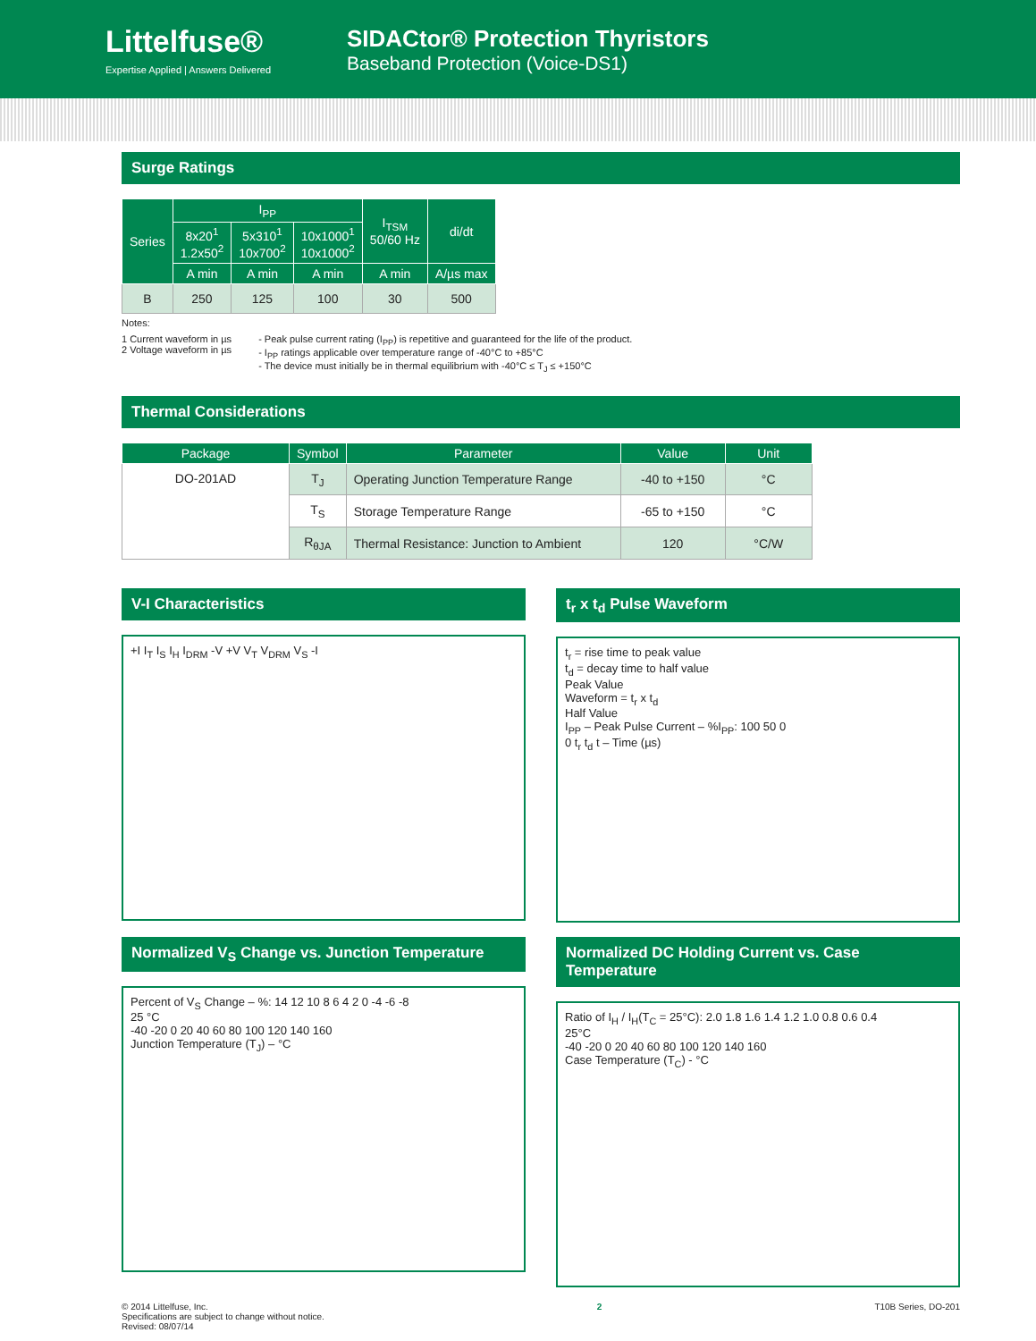Littelfuse®
Expertise Applied | Answers Delivered
SIDACtor® Protection Thyristors
Baseband Protection (Voice-DS1)
Surge Ratings
| Series | I<sub>PP</sub> | | | I<sub>TSM</sub> 50/60 Hz | di/dt |
| --- | --- | --- | --- | --- | --- |
| | 8x20<sup>1</sup> 1.2x50<sup>2</sup> | 5x310<sup>1</sup> 10x700<sup>2</sup> | 10x1000<sup>1</sup> 10x1000<sup>2</sup> | | |
| | A min | A min | A min | A min | A/µs max |
| B | 250 | 125 | 100 | 30 | 500 |
Notes:
1 Current waveform in µs
2 Voltage waveform in µs
- Peak pulse current rating (I<sub>PP</sub>) is repetitive and guaranteed for the life of the product.
- I<sub>PP</sub> ratings applicable over temperature range of -40°C to +85°C
- The device must initially be in thermal equilibrium with -40°C ≤ T<sub>J</sub> ≤ +150°C
Thermal Considerations
| Package | Symbol | Parameter | Value | Unit |
| --- | --- | --- | --- | --- |
| DO-201AD | T<sub>J</sub> | Operating Junction Temperature Range | -40 to +150 | °C |
| | T<sub>S</sub> | Storage Temperature Range | -65 to +150 | °C |
| | R<sub>θJA</sub> | Thermal Resistance: Junction to Ambient | 120 | °C/W |
V-I Characteristics
+I I<sub>T</sub> I<sub>S</sub> I<sub>H</sub> I<sub>DRM</sub> -V +V V<sub>T</sub> V<sub>DRM</sub> V<sub>S</sub> -I
t<sub>r</sub> x t<sub>d</sub> Pulse Waveform
t<sub>r</sub> = rise time to peak value
t<sub>d</sub> = decay time to half value
Peak Value
Waveform = t<sub>r</sub> x t<sub>d</sub>
Half Value
I<sub>PP</sub> – Peak Pulse Current – %I<sub>PP</sub>: 100 50 0
0 t<sub>r</sub> t<sub>d</sub> t – Time (µs)
Normalized V<sub>S</sub> Change vs. Junction Temperature
Percent of V<sub>S</sub> Change – %: 14 12 10 8 6 4 2 0 -4 -6 -8
25 °C
-40 -20 0 20 40 60 80 100 120 140 160
Junction Temperature (T<sub>J</sub>) – °C
Normalized DC Holding Current vs. Case Temperature
Ratio of I<sub>H</sub> / I<sub>H</sub>(T<sub>C</sub> = 25°C): 2.0 1.8 1.6 1.4 1.2 1.0 0.8 0.6 0.4
25°C
-40 -20 0 20 40 60 80 100 120 140 160
Case Temperature (T<sub>C</sub>) - °C
© 2014 Littelfuse, Inc.
Specifications are subject to change without notice.
Revised: 08/07/14
2 T10B Series, DO-201